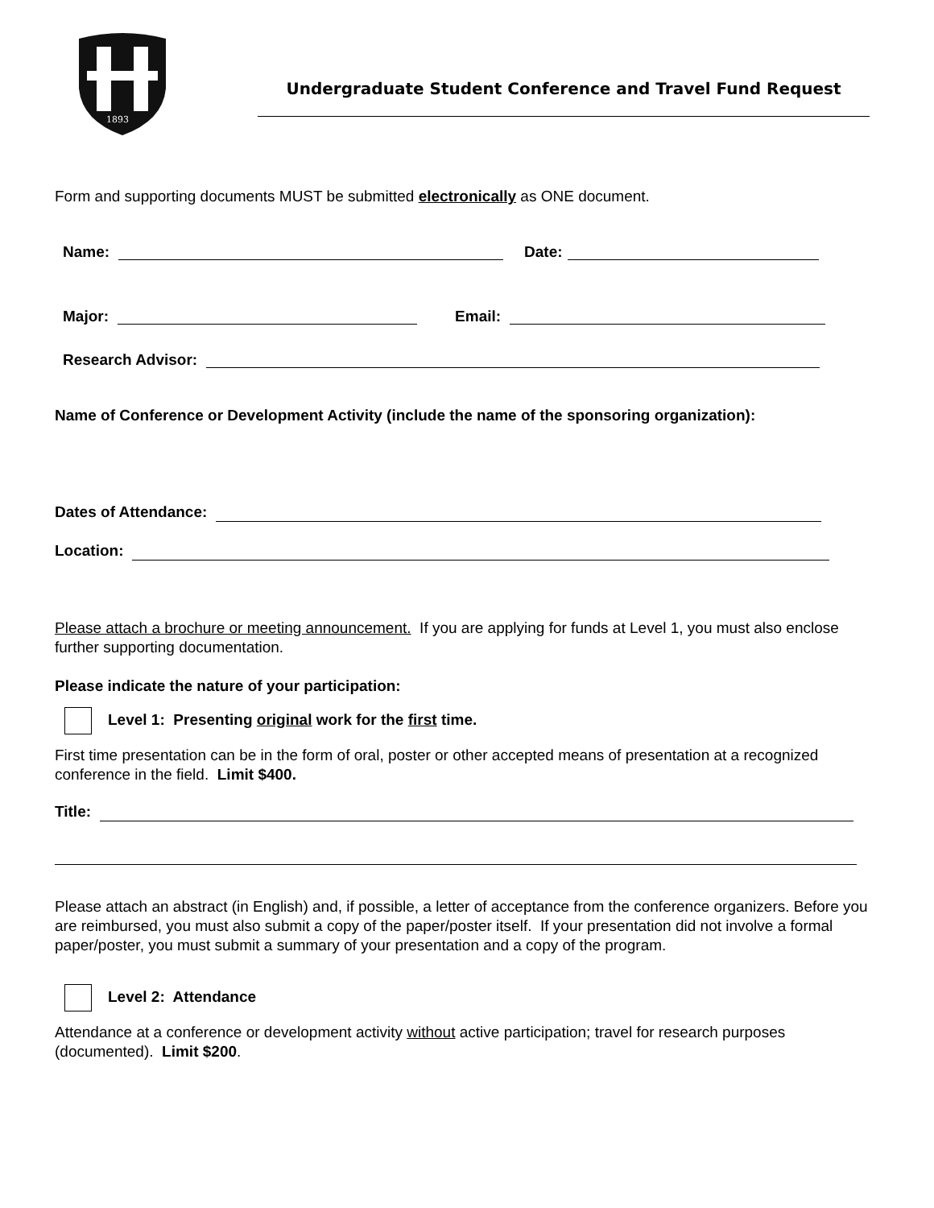1893
Undergraduate Student Conference and Travel Fund Request
Form and supporting documents MUST be submitted electronically as ONE document.
Name: Date:
Major: Email:
Research Advisor:
Name of Conference or Development Activity (include the name of the sponsoring organization):
Dates of Attendance:
Location:
Please attach a brochure or meeting announcement. If you are applying for funds at Level 1, you must also enclose further supporting documentation.
Please indicate the nature of your participation:
Level 1: Presenting original work for the first time.
First time presentation can be in the form of oral, poster or other accepted means of presentation at a recognized conference in the field. Limit $400.
Title:
Please attach an abstract (in English) and, if possible, a letter of acceptance from the conference organizers. Before you are reimbursed, you must also submit a copy of the paper/poster itself. If your presentation did not involve a formal paper/poster, you must submit a summary of your presentation and a copy of the program.
Level 2: Attendance
Attendance at a conference or development activity without active participation; travel for research purposes (documented). Limit $200.